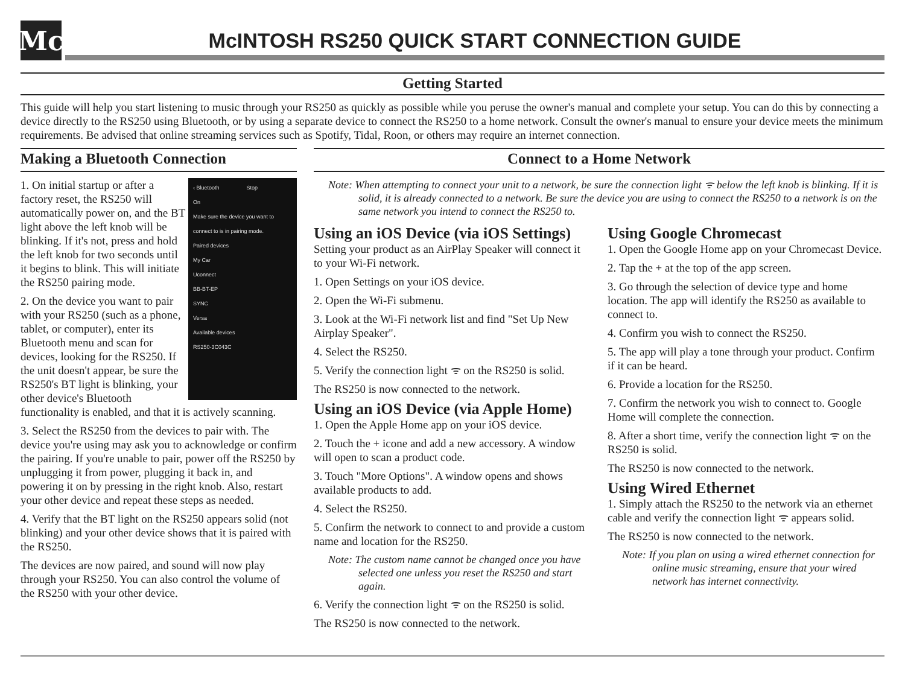Mc
McINTOSH RS250 QUICK START CONNECTION GUIDE
Getting Started
This guide will help you start listening to music through your RS250 as quickly as possible while you peruse the owner's manual and complete your setup. You can do this by connecting a device directly to the RS250 using Bluetooth, or by using a separate device to connect the RS250 to a home network. Consult the owner's manual to ensure your device meets the minimum requirements. Be advised that online streaming services such as Spotify, Tidal, Roon, or others may require an internet connection.
Making a Bluetooth Connection
‹ Bluetooth Stop
On
Make sure the device you want to connect to is in pairing mode.
Paired devices
My Car
Uconnect
BB-BT-EP
SYNC
Versa
Available devices
RS250-3C043C
1. On initial startup or after a factory reset, the RS250 will automatically power on, and the BT light above the left knob will be blinking. If it's not, press and hold the left knob for two seconds until it begins to blink. This will initiate the RS250 pairing mode.
2. On the device you want to pair with your RS250 (such as a phone, tablet, or computer), enter its Bluetooth menu and scan for devices, looking for the RS250. If the unit doesn't appear, be sure the RS250's BT light is blinking, your other device's Bluetooth functionality is enabled, and that it is actively scanning.
3. Select the RS250 from the devices to pair with. The device you're using may ask you to acknowledge or confirm the pairing. If you're unable to pair, power off the RS250 by unplugging it from power, plugging it back in, and powering it on by pressing in the right knob. Also, restart your other device and repeat these steps as needed.
4. Verify that the BT light on the RS250 appears solid (not blinking) and your other device shows that it is paired with the RS250.
The devices are now paired, and sound will now play through your RS250. You can also control the volume of the RS250 with your other device.
Connect to a Home Network
Note: When attempting to connect your unit to a network, be sure the connection light ᯤ below the left knob is blinking. If it is solid, it is already connected to a network. Be sure the device you are using to connect the RS250 to a network is on the same network you intend to connect the RS250 to.
Using an iOS Device (via iOS Settings)
Setting your product as an AirPlay Speaker will connect it to your Wi-Fi network.
1. Open Settings on your iOS device.
2. Open the Wi-Fi submenu.
3. Look at the Wi-Fi network list and find "Set Up New Airplay Speaker".
4. Select the RS250.
5. Verify the connection light ᯤ on the RS250 is solid.
The RS250 is now connected to the network.
Using an iOS Device (via Apple Home)
1. Open the Apple Home app on your iOS device.
2. Touch the + icone and add a new accessory. A window will open to scan a product code.
3. Touch "More Options". A window opens and shows available products to add.
4. Select the RS250.
5. Confirm the network to connect to and provide a custom name and location for the RS250.
Note: The custom name cannot be changed once you have selected one unless you reset the RS250 and start again.
6. Verify the connection light ᯤ on the RS250 is solid.
The RS250 is now connected to the network.
Using Google Chromecast
1. Open the Google Home app on your Chromecast Device.
2. Tap the + at the top of the app screen.
3. Go through the selection of device type and home location. The app will identify the RS250 as available to connect to.
4. Confirm you wish to connect the RS250.
5. The app will play a tone through your product. Confirm if it can be heard.
6. Provide a location for the RS250.
7. Confirm the network you wish to connect to. Google Home will complete the connection.
8. After a short time, verify the connection light ᯤ on the RS250 is solid.
The RS250 is now connected to the network.
Using Wired Ethernet
1. Simply attach the RS250 to the network via an ethernet cable and verify the connection light ᯤ appears solid.
The RS250 is now connected to the network.
Note: If you plan on using a wired ethernet connection for online music streaming, ensure that your wired network has internet connectivity.